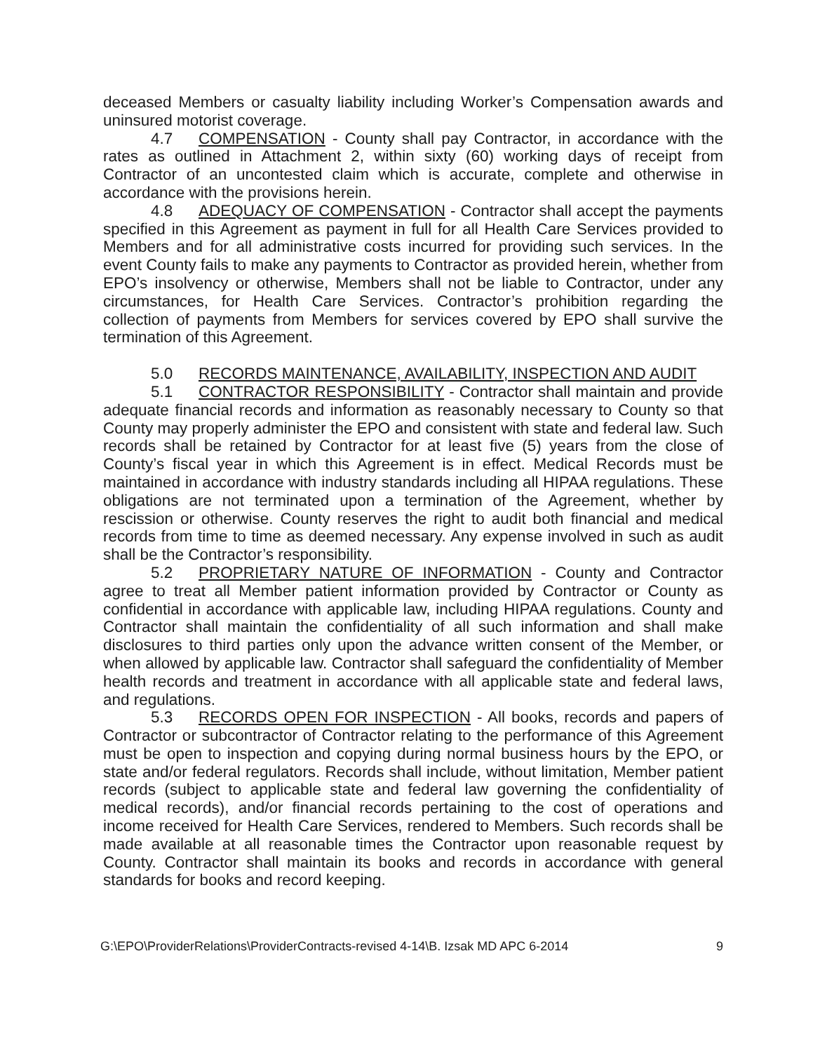deceased Members or casualty liability including Worker’s Compensation awards and uninsured motorist coverage.
4.7 COMPENSATION - County shall pay Contractor, in accordance with the rates as outlined in Attachment 2, within sixty (60) working days of receipt from Contractor of an uncontested claim which is accurate, complete and otherwise in accordance with the provisions herein.
4.8 ADEQUACY OF COMPENSATION - Contractor shall accept the payments specified in this Agreement as payment in full for all Health Care Services provided to Members and for all administrative costs incurred for providing such services. In the event County fails to make any payments to Contractor as provided herein, whether from EPO’s insolvency or otherwise, Members shall not be liable to Contractor, under any circumstances, for Health Care Services. Contractor’s prohibition regarding the collection of payments from Members for services covered by EPO shall survive the termination of this Agreement.
5.0 RECORDS MAINTENANCE, AVAILABILITY, INSPECTION AND AUDIT
5.1 CONTRACTOR RESPONSIBILITY - Contractor shall maintain and provide adequate financial records and information as reasonably necessary to County so that County may properly administer the EPO and consistent with state and federal law. Such records shall be retained by Contractor for at least five (5) years from the close of County’s fiscal year in which this Agreement is in effect. Medical Records must be maintained in accordance with industry standards including all HIPAA regulations. These obligations are not terminated upon a termination of the Agreement, whether by rescission or otherwise. County reserves the right to audit both financial and medical records from time to time as deemed necessary. Any expense involved in such as audit shall be the Contractor’s responsibility.
5.2 PROPRIETARY NATURE OF INFORMATION - County and Contractor agree to treat all Member patient information provided by Contractor or County as confidential in accordance with applicable law, including HIPAA regulations. County and Contractor shall maintain the confidentiality of all such information and shall make disclosures to third parties only upon the advance written consent of the Member, or when allowed by applicable law. Contractor shall safeguard the confidentiality of Member health records and treatment in accordance with all applicable state and federal laws, and regulations.
5.3 RECORDS OPEN FOR INSPECTION - All books, records and papers of Contractor or subcontractor of Contractor relating to the performance of this Agreement must be open to inspection and copying during normal business hours by the EPO, or state and/or federal regulators. Records shall include, without limitation, Member patient records (subject to applicable state and federal law governing the confidentiality of medical records), and/or financial records pertaining to the cost of operations and income received for Health Care Services, rendered to Members. Such records shall be made available at all reasonable times the Contractor upon reasonable request by County. Contractor shall maintain its books and records in accordance with general standards for books and record keeping.
G:\EPO\ProviderRelations\ProviderContracts-revised 4-14\B. Izsak MD APC 6-2014 9